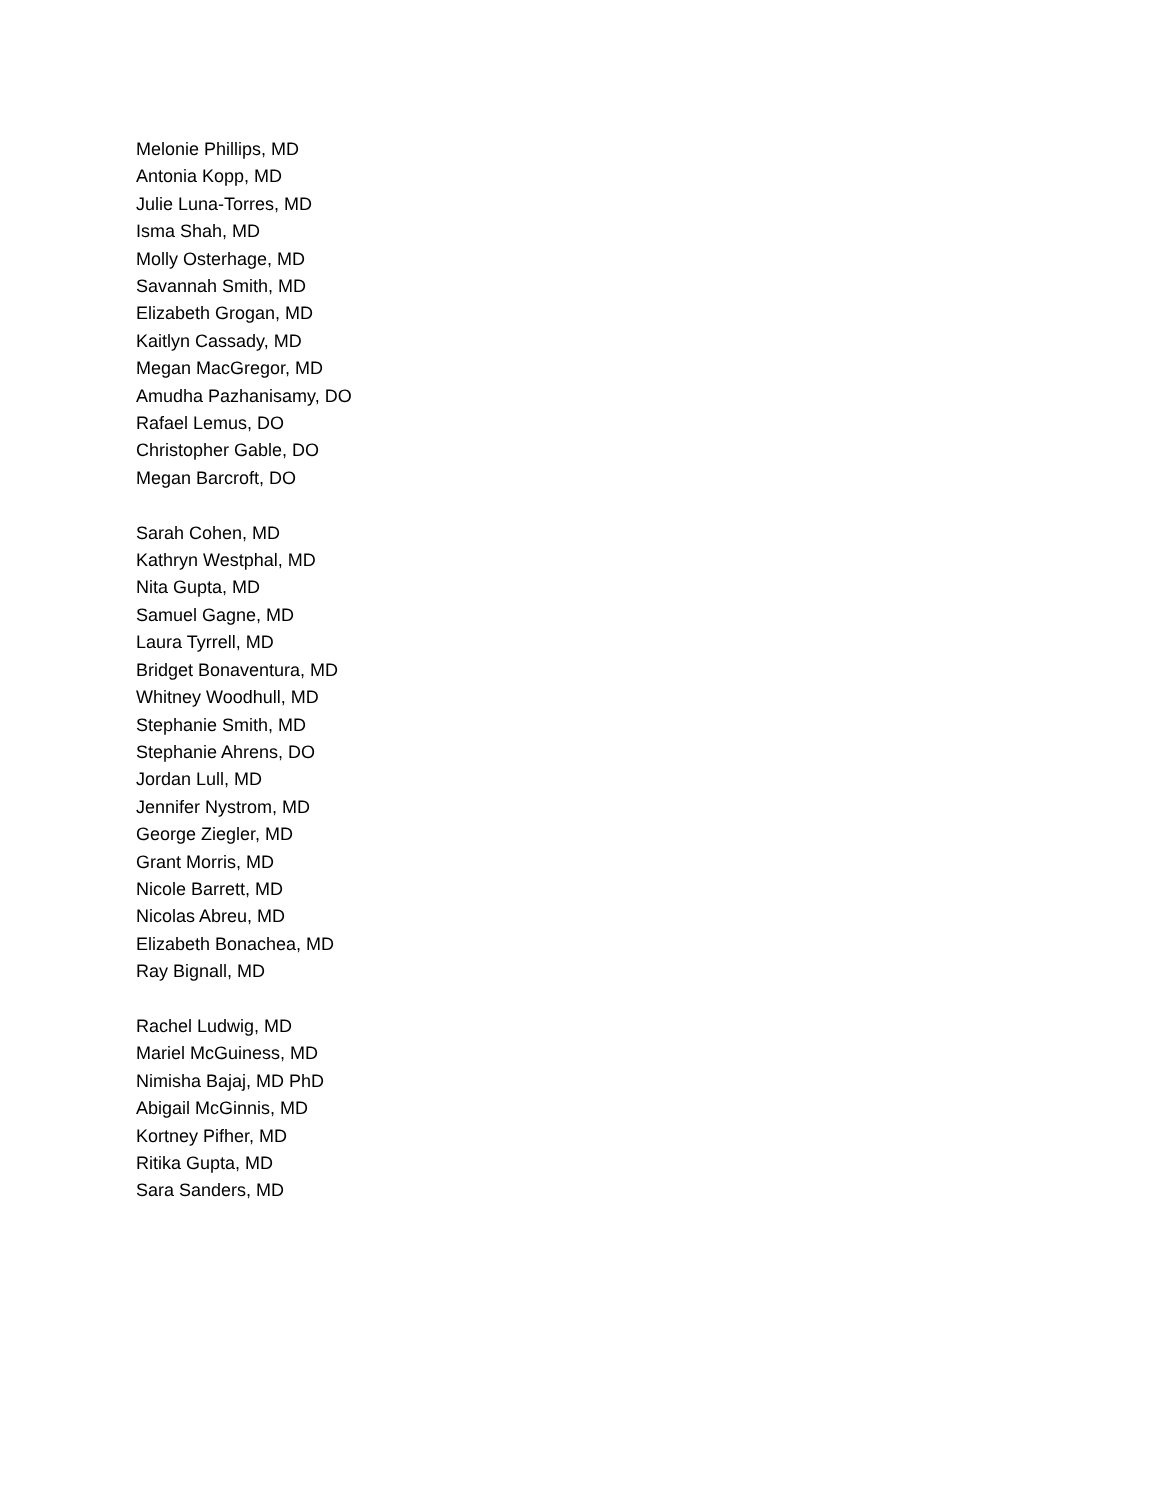Melonie Phillips, MD
Antonia Kopp, MD
Julie Luna-Torres, MD
Isma Shah, MD
Molly Osterhage, MD
Savannah Smith, MD
Elizabeth Grogan, MD
Kaitlyn Cassady, MD
Megan MacGregor, MD
Amudha Pazhanisamy, DO
Rafael Lemus, DO
Christopher Gable, DO
Megan Barcroft, DO
Sarah Cohen, MD
Kathryn Westphal, MD
Nita Gupta, MD
Samuel Gagne, MD
Laura Tyrrell, MD
Bridget Bonaventura, MD
Whitney Woodhull, MD
Stephanie Smith, MD
Stephanie Ahrens, DO
Jordan Lull, MD
Jennifer Nystrom, MD
George Ziegler, MD
Grant Morris, MD
Nicole Barrett, MD
Nicolas Abreu, MD
Elizabeth Bonachea, MD
Ray Bignall, MD
Rachel Ludwig, MD
Mariel McGuiness, MD
Nimisha Bajaj, MD PhD
Abigail McGinnis, MD
Kortney Pifher, MD
Ritika Gupta, MD
Sara Sanders, MD